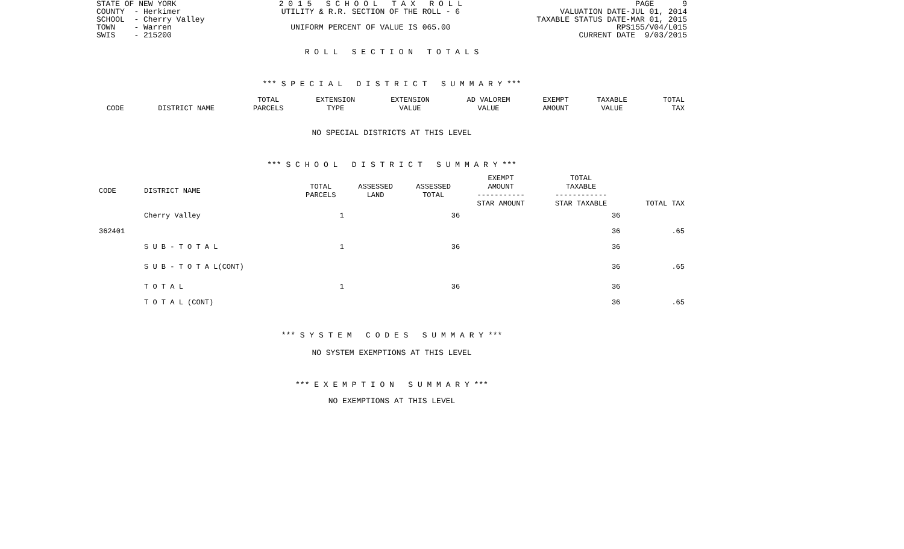STATE OF NEW YORK COUNTY - Herkimer SCHOOL - Cherry Valley TOWN - Warren SWIS - 215200
2 0 1 5 S C H O O L T A X R O L L UTILITY & R.R. SECTION OF THE ROLL - 6 UNIFORM PERCENT OF VALUE IS 065.00
PAGE 9 VALUATION DATE-JUL 01, 2014 TAXABLE STATUS DATE-MAR 01, 2015 RPS155/V04/L015 CURRENT DATE 9/03/2015
R O L L S E C T I O N T O T A L S
*** S P E C I A L D I S T R I C T S U M M A R Y ***
| | | TOTAL | EXTENSION | EXTENSION | AD VALOREM | EXEMPT | TAXABLE | TOTAL |
| --- | --- | --- | --- | --- | --- | --- | --- | --- |
| CODE | DISTRICT NAME | PARCELS | TYPE | VALUE | VALUE | AMOUNT | VALUE | TAX |
NO SPECIAL DISTRICTS AT THIS LEVEL
*** S C H O O L D I S T R I C T S U M M A R Y ***
| CODE | DISTRICT NAME | TOTAL PARCELS | ASSESSED LAND | ASSESSED TOTAL | EXEMPT AMOUNT ----------- STAR AMOUNT | TOTAL TAXABLE ------------ STAR TAXABLE | TOTAL TAX |
| --- | --- | --- | --- | --- | --- | --- | --- |
| | Cherry Valley | 1 | | 36 | | 36 | |
| 362401 | | | | | | 36 | .65 |
| | S U B - T O T A L | 1 | | 36 | | 36 | |
| | S U B - T O T A L(CONT) | | | | | 36 | .65 |
| | T O T A L | 1 | | 36 | | 36 | |
| | T O T A L (CONT) | | | | | 36 | .65 |
*** S Y S T E M C O D E S S U M M A R Y ***
NO SYSTEM EXEMPTIONS AT THIS LEVEL
*** E X E M P T I O N S U M M A R Y ***
NO EXEMPTIONS AT THIS LEVEL